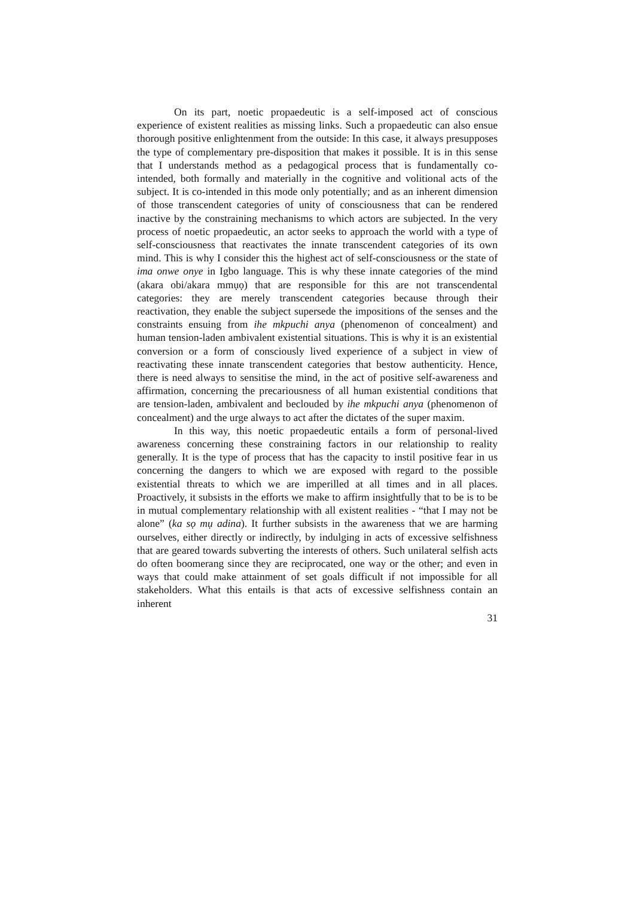On its part, noetic propaedeutic is a self-imposed act of conscious experience of existent realities as missing links. Such a propaedeutic can also ensue thorough positive enlightenment from the outside: In this case, it always presupposes the type of complementary pre-disposition that makes it possible. It is in this sense that I understands method as a pedagogical process that is fundamentally co-intended, both formally and materially in the cognitive and volitional acts of the subject. It is co-intended in this mode only potentially; and as an inherent dimension of those transcendent categories of unity of consciousness that can be rendered inactive by the constraining mechanisms to which actors are subjected. In the very process of noetic propaedeutic, an actor seeks to approach the world with a type of self-consciousness that reactivates the innate transcendent categories of its own mind. This is why I consider this the highest act of self-consciousness or the state of ima onwe onye in Igbo language. This is why these innate categories of the mind (akara obi/akara mmụọ) that are responsible for this are not transcendental categories: they are merely transcendent categories because through their reactivation, they enable the subject supersede the impositions of the senses and the constraints ensuing from ihe mkpuchi anya (phenomenon of concealment) and human tension-laden ambivalent existential situations. This is why it is an existential conversion or a form of consciously lived experience of a subject in view of reactivating these innate transcendent categories that bestow authenticity. Hence, there is need always to sensitise the mind, in the act of positive self-awareness and affirmation, concerning the precariousness of all human existential conditions that are tension-laden, ambivalent and beclouded by ihe mkpuchi anya (phenomenon of concealment) and the urge always to act after the dictates of the super maxim.
In this way, this noetic propaedeutic entails a form of personal-lived awareness concerning these constraining factors in our relationship to reality generally. It is the type of process that has the capacity to instil positive fear in us concerning the dangers to which we are exposed with regard to the possible existential threats to which we are imperilled at all times and in all places. Proactively, it subsists in the efforts we make to affirm insightfully that to be is to be in mutual complementary relationship with all existent realities - “that I may not be alone” (ka sọ mụ adina). It further subsists in the awareness that we are harming ourselves, either directly or indirectly, by indulging in acts of excessive selfishness that are geared towards subverting the interests of others. Such unilateral selfish acts do often boomerang since they are reciprocated, one way or the other; and even in ways that could make attainment of set goals difficult if not impossible for all stakeholders. What this entails is that acts of excessive selfishness contain an inherent
31